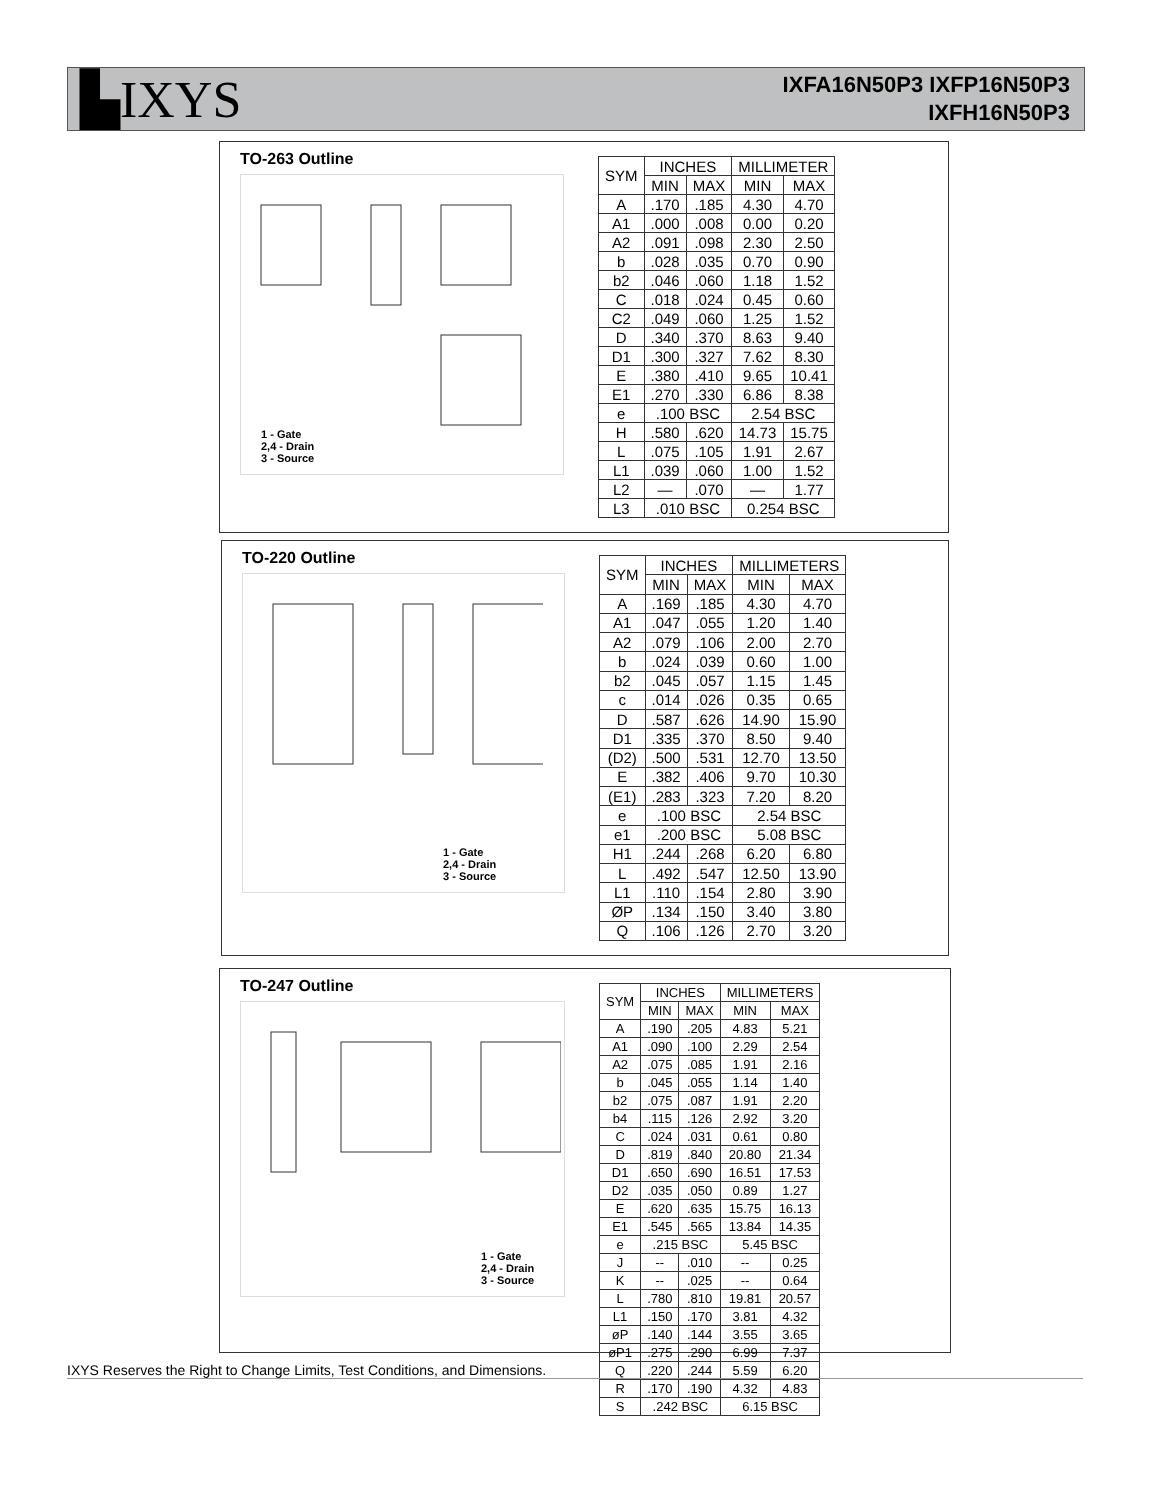▙IXYS
IXFA16N50P3 IXFP16N50P3
IXFH16N50P3
TO-263 Outline
1 - Gate
2,4 - Drain
3 - Source
| SYM | INCHES | | MILLIMETER | |
| --- | --- | --- | --- | --- |
| | MIN | MAX | MIN | MAX |
| A | .170 | .185 | 4.30 | 4.70 |
| A1 | .000 | .008 | 0.00 | 0.20 |
| A2 | .091 | .098 | 2.30 | 2.50 |
| b | .028 | .035 | 0.70 | 0.90 |
| b2 | .046 | .060 | 1.18 | 1.52 |
| C | .018 | .024 | 0.45 | 0.60 |
| C2 | .049 | .060 | 1.25 | 1.52 |
| D | .340 | .370 | 8.63 | 9.40 |
| D1 | .300 | .327 | 7.62 | 8.30 |
| E | .380 | .410 | 9.65 | 10.41 |
| E1 | .270 | .330 | 6.86 | 8.38 |
| e | .100 BSC | | 2.54 BSC | |
| H | .580 | .620 | 14.73 | 15.75 |
| L | .075 | .105 | 1.91 | 2.67 |
| L1 | .039 | .060 | 1.00 | 1.52 |
| L2 | — | .070 | — | 1.77 |
| L3 | .010 BSC | | 0.254 BSC | |
TO-220 Outline
1 - Gate
2,4 - Drain
3 - Source
| SYM | INCHES | | MILLIMETERS | |
| --- | --- | --- | --- | --- |
| | MIN | MAX | MIN | MAX |
| A | .169 | .185 | 4.30 | 4.70 |
| A1 | .047 | .055 | 1.20 | 1.40 |
| A2 | .079 | .106 | 2.00 | 2.70 |
| b | .024 | .039 | 0.60 | 1.00 |
| b2 | .045 | .057 | 1.15 | 1.45 |
| c | .014 | .026 | 0.35 | 0.65 |
| D | .587 | .626 | 14.90 | 15.90 |
| D1 | .335 | .370 | 8.50 | 9.40 |
| (D2) | .500 | .531 | 12.70 | 13.50 |
| E | .382 | .406 | 9.70 | 10.30 |
| (E1) | .283 | .323 | 7.20 | 8.20 |
| e | .100 BSC | | 2.54 BSC | |
| e1 | .200 BSC | | 5.08 BSC | |
| H1 | .244 | .268 | 6.20 | 6.80 |
| L | .492 | .547 | 12.50 | 13.90 |
| L1 | .110 | .154 | 2.80 | 3.90 |
| ØP | .134 | .150 | 3.40 | 3.80 |
| Q | .106 | .126 | 2.70 | 3.20 |
TO-247 Outline
1 - Gate
2,4 - Drain
3 - Source
| SYM | INCHES | | MILLIMETERS | |
| --- | --- | --- | --- | --- |
| | MIN | MAX | MIN | MAX |
| A | .190 | .205 | 4.83 | 5.21 |
| A1 | .090 | .100 | 2.29 | 2.54 |
| A2 | .075 | .085 | 1.91 | 2.16 |
| b | .045 | .055 | 1.14 | 1.40 |
| b2 | .075 | .087 | 1.91 | 2.20 |
| b4 | .115 | .126 | 2.92 | 3.20 |
| C | .024 | .031 | 0.61 | 0.80 |
| D | .819 | .840 | 20.80 | 21.34 |
| D1 | .650 | .690 | 16.51 | 17.53 |
| D2 | .035 | .050 | 0.89 | 1.27 |
| E | .620 | .635 | 15.75 | 16.13 |
| E1 | .545 | .565 | 13.84 | 14.35 |
| e | .215 BSC | | 5.45 BSC | |
| J | -- | .010 | -- | 0.25 |
| K | -- | .025 | -- | 0.64 |
| L | .780 | .810 | 19.81 | 20.57 |
| L1 | .150 | .170 | 3.81 | 4.32 |
| øP | .140 | .144 | 3.55 | 3.65 |
| øP1 | .275 | .290 | 6.99 | 7.37 |
| Q | .220 | .244 | 5.59 | 6.20 |
| R | .170 | .190 | 4.32 | 4.83 |
| S | .242 BSC | | 6.15 BSC | |
IXYS Reserves the Right to Change Limits, Test Conditions, and Dimensions.